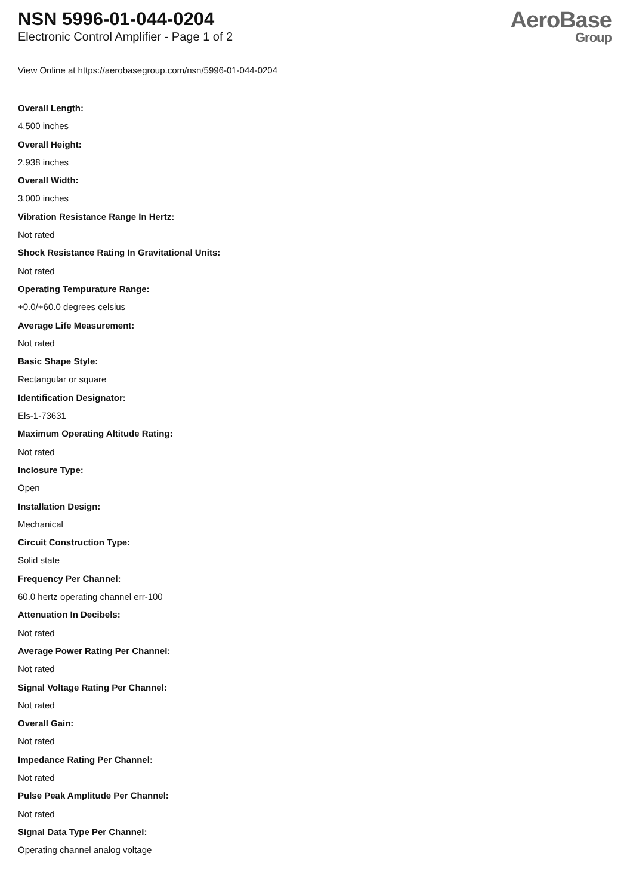NSN 5996-01-044-0204
Electronic Control Amplifier - Page 1 of 2
AeroBase
Group
View Online at https://aerobasegroup.com/nsn/5996-01-044-0204
Overall Length:
4.500 inches
Overall Height:
2.938 inches
Overall Width:
3.000 inches
Vibration Resistance Range In Hertz:
Not rated
Shock Resistance Rating In Gravitational Units:
Not rated
Operating Tempurature Range:
+0.0/+60.0 degrees celsius
Average Life Measurement:
Not rated
Basic Shape Style:
Rectangular or square
Identification Designator:
Els-1-73631
Maximum Operating Altitude Rating:
Not rated
Inclosure Type:
Open
Installation Design:
Mechanical
Circuit Construction Type:
Solid state
Frequency Per Channel:
60.0 hertz operating channel err-100
Attenuation In Decibels:
Not rated
Average Power Rating Per Channel:
Not rated
Signal Voltage Rating Per Channel:
Not rated
Overall Gain:
Not rated
Impedance Rating Per Channel:
Not rated
Pulse Peak Amplitude Per Channel:
Not rated
Signal Data Type Per Channel:
Operating channel analog voltage